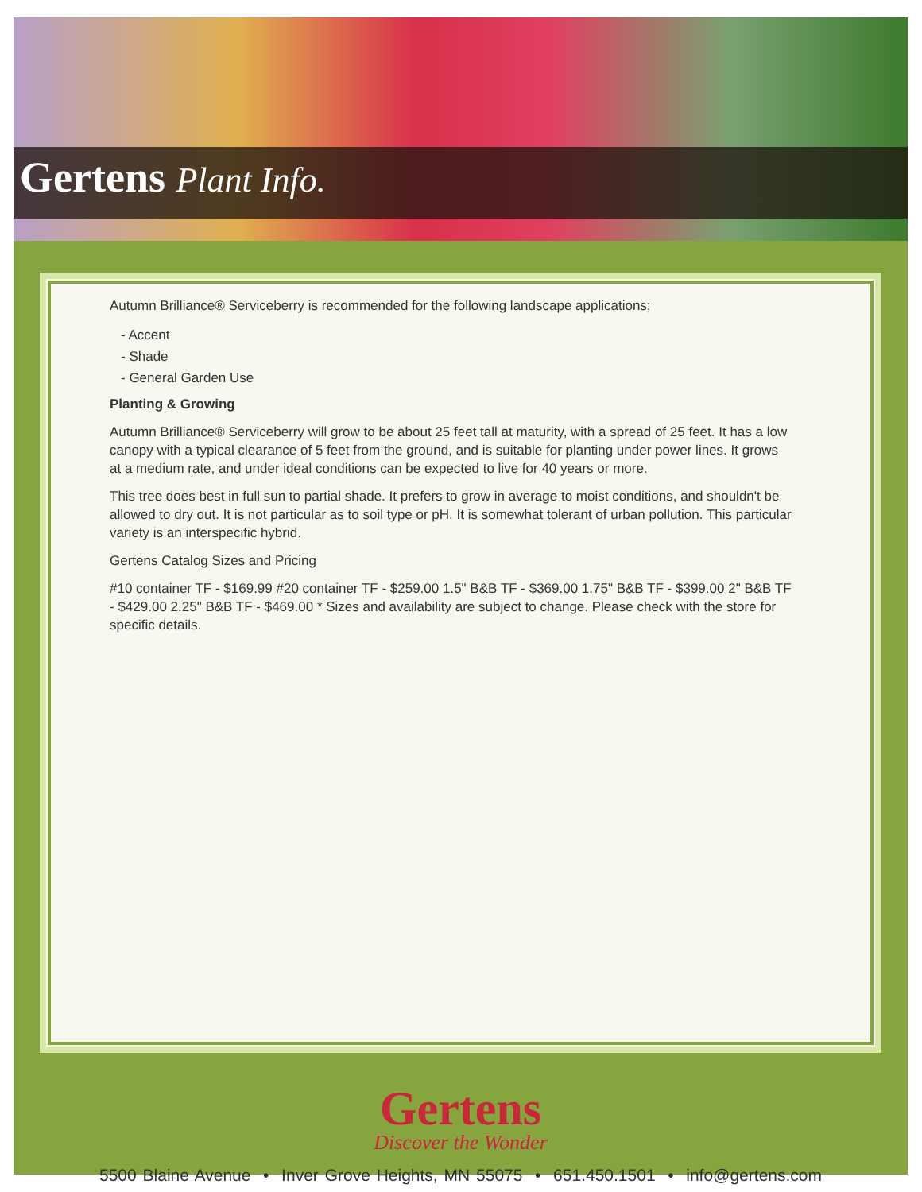Gertens Plant Info.
Autumn Brilliance® Serviceberry is recommended for the following landscape applications;
- Accent
- Shade
- General Garden Use
Planting & Growing
Autumn Brilliance® Serviceberry will grow to be about 25 feet tall at maturity, with a spread of 25 feet. It has a low canopy with a typical clearance of 5 feet from the ground, and is suitable for planting under power lines. It grows at a medium rate, and under ideal conditions can be expected to live for 40 years or more.
This tree does best in full sun to partial shade. It prefers to grow in average to moist conditions, and shouldn't be allowed to dry out. It is not particular as to soil type or pH. It is somewhat tolerant of urban pollution. This particular variety is an interspecific hybrid.
Gertens Catalog Sizes and Pricing
#10 container TF - $169.99 #20 container TF - $259.00 1.5" B&B TF - $369.00 1.75" B&B TF - $399.00 2" B&B TF - $429.00 2.25" B&B TF - $469.00 * Sizes and availability are subject to change. Please check with the store for specific details.
Gertens
Discover the Wonder
5500 Blaine Avenue • Inver Grove Heights, MN 55075 • 651.450.1501 • info@gertens.com